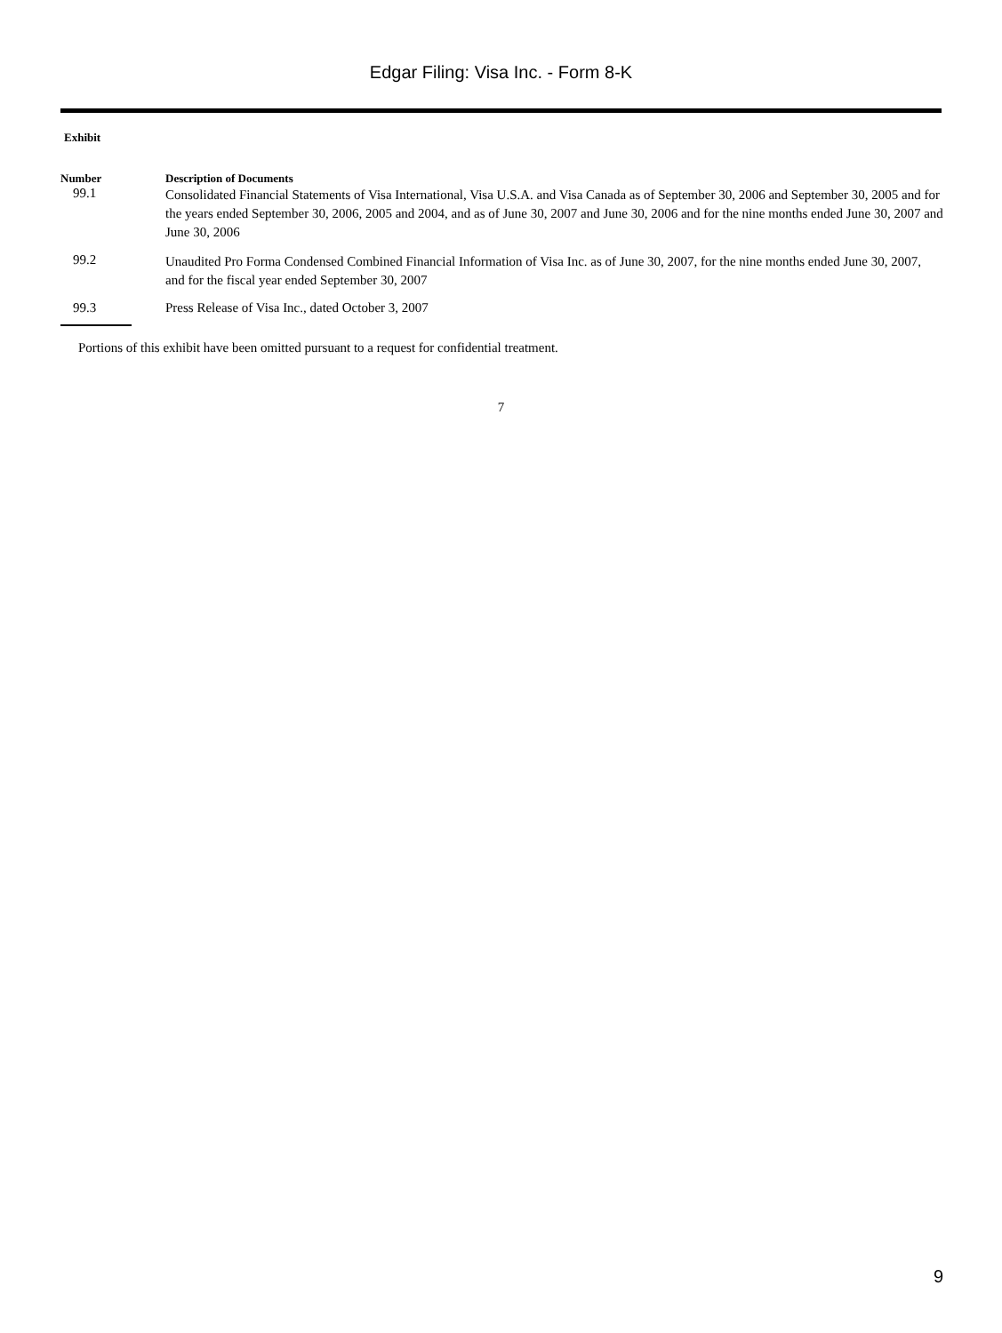Edgar Filing: Visa Inc. - Form 8-K
| Exhibit | |
| --- | --- |
| Number | Description of Documents |
| 99.1 | Consolidated Financial Statements of Visa International, Visa U.S.A. and Visa Canada as of September 30, 2006 and September 30, 2005 and for the years ended September 30, 2006, 2005 and 2004, and as of June 30, 2007 and June 30, 2006 and for the nine months ended June 30, 2007 and June 30, 2006 |
| 99.2 | Unaudited Pro Forma Condensed Combined Financial Information of Visa Inc. as of June 30, 2007, for the nine months ended June 30, 2007, and for the fiscal year ended September 30, 2007 |
| 99.3 | Press Release of Visa Inc., dated October 3, 2007 |
Portions of this exhibit have been omitted pursuant to a request for confidential treatment.
7
9